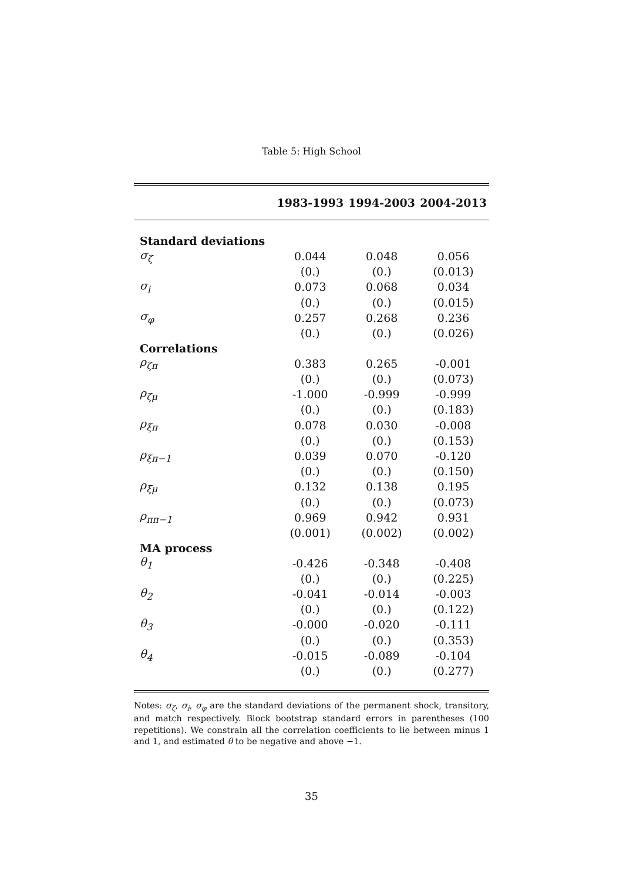Table 5: High School
| | 1983-1993 | 1994-2003 | 2004-2013 |
| --- | --- | --- | --- |
| Standard deviations | | | |
| σ<sub>ζ</sub> | 0.044 | 0.048 | 0.056 |
| | (0.) | (0.) | (0.013) |
| σ<sub>i</sub> | 0.073 | 0.068 | 0.034 |
| | (0.) | (0.) | (0.015) |
| σ<sub>φ</sub> | 0.257 | 0.268 | 0.236 |
| | (0.) | (0.) | (0.026) |
| Correlations | | | |
| ρ<sub>ζπ</sub> | 0.383 | 0.265 | -0.001 |
| | (0.) | (0.) | (0.073) |
| ρ<sub>ζμ</sub> | -1.000 | -0.999 | -0.999 |
| | (0.) | (0.) | (0.183) |
| ρ<sub>ξπ</sub> | 0.078 | 0.030 | -0.008 |
| | (0.) | (0.) | (0.153) |
| ρ<sub>ξπ−1</sub> | 0.039 | 0.070 | -0.120 |
| | (0.) | (0.) | (0.150) |
| ρ<sub>ξμ</sub> | 0.132 | 0.138 | 0.195 |
| | (0.) | (0.) | (0.073) |
| ρ<sub>ππ−1</sub> | 0.969 | 0.942 | 0.931 |
| | (0.001) | (0.002) | (0.002) |
| MA process | | | |
| θ<sub>1</sub> | -0.426 | -0.348 | -0.408 |
| | (0.) | (0.) | (0.225) |
| θ<sub>2</sub> | -0.041 | -0.014 | -0.003 |
| | (0.) | (0.) | (0.122) |
| θ<sub>3</sub> | -0.000 | -0.020 | -0.111 |
| | (0.) | (0.) | (0.353) |
| θ<sub>4</sub> | -0.015 | -0.089 | -0.104 |
| | (0.) | (0.) | (0.277) |
Notes: σ<sub>ζ</sub>, σ<sub>i</sub>, σ<sub>φ</sub> are the standard deviations of the permanent shock, transitory, and match respectively. Block bootstrap standard errors in parentheses (100 repetitions). We constrain all the correlation coefficients to lie between minus 1 and 1, and estimated θ to be negative and above −1.
35